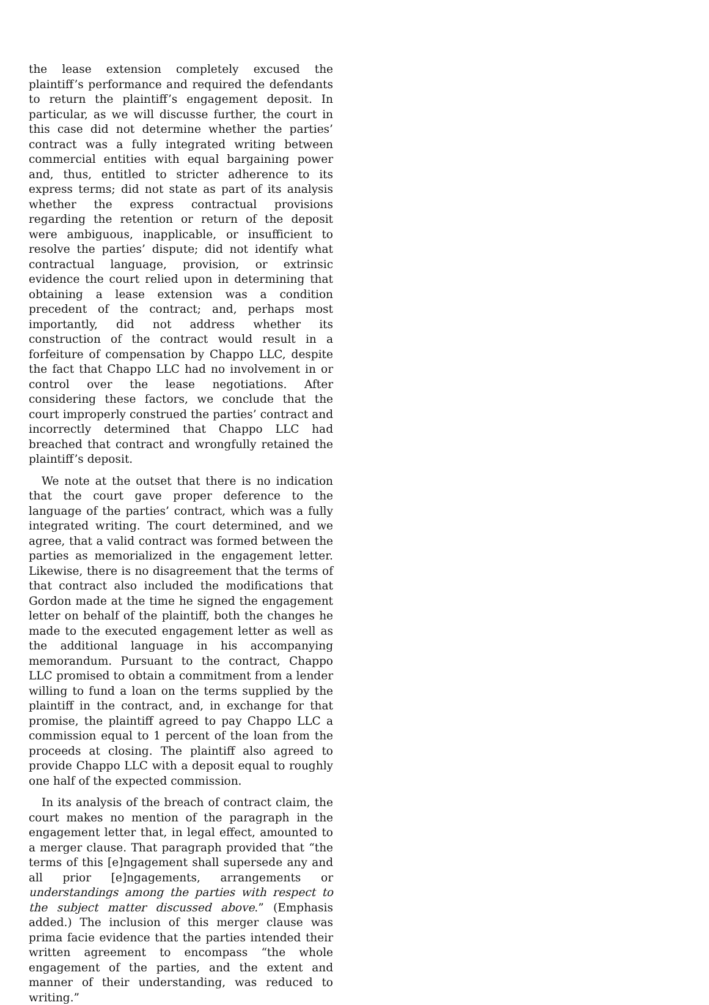the lease extension completely excused the plaintiff’s performance and required the defendants to return the plaintiff’s engagement deposit. In particular, as we will discusse further, the court in this case did not determine whether the parties’ contract was a fully integrated writing between commercial entities with equal bargaining power and, thus, entitled to stricter adherence to its express terms; did not state as part of its analysis whether the express contractual provisions regarding the retention or return of the deposit were ambiguous, inapplicable, or insufficient to resolve the parties’ dispute; did not identify what contractual language, provision, or extrinsic evidence the court relied upon in determining that obtaining a lease extension was a condition precedent of the contract; and, perhaps most importantly, did not address whether its construction of the contract would result in a forfeiture of compensation by Chappo LLC, despite the fact that Chappo LLC had no involvement in or control over the lease negotiations. After considering these factors, we conclude that the court improperly construed the parties’ contract and incorrectly determined that Chappo LLC had breached that contract and wrongfully retained the plaintiff’s deposit.
We note at the outset that there is no indication that the court gave proper deference to the language of the parties’ contract, which was a fully integrated writing. The court determined, and we agree, that a valid contract was formed between the parties as memorialized in the engagement letter. Likewise, there is no disagreement that the terms of that contract also included the modifications that Gordon made at the time he signed the engagement letter on behalf of the plaintiff, both the changes he made to the executed engagement letter as well as the additional language in his accompanying memorandum. Pursuant to the contract, Chappo LLC promised to obtain a commitment from a lender willing to fund a loan on the terms supplied by the plaintiff in the contract, and, in exchange for that promise, the plaintiff agreed to pay Chappo LLC a commission equal to 1 percent of the loan from the proceeds at closing. The plaintiff also agreed to provide Chappo LLC with a deposit equal to roughly one half of the expected commission.
In its analysis of the breach of contract claim, the court makes no mention of the paragraph in the engagement letter that, in legal effect, amounted to a merger clause. That paragraph provided that “the terms of this [e]ngagement shall supersede any and all prior [e]ngagements, arrangements or understandings among the parties with respect to the subject matter discussed above.” (Emphasis added.) The inclusion of this merger clause was prima facie evidence that the parties intended their written agreement to encompass “the whole engagement of the parties, and the extent and manner of their understanding, was reduced to writing.”